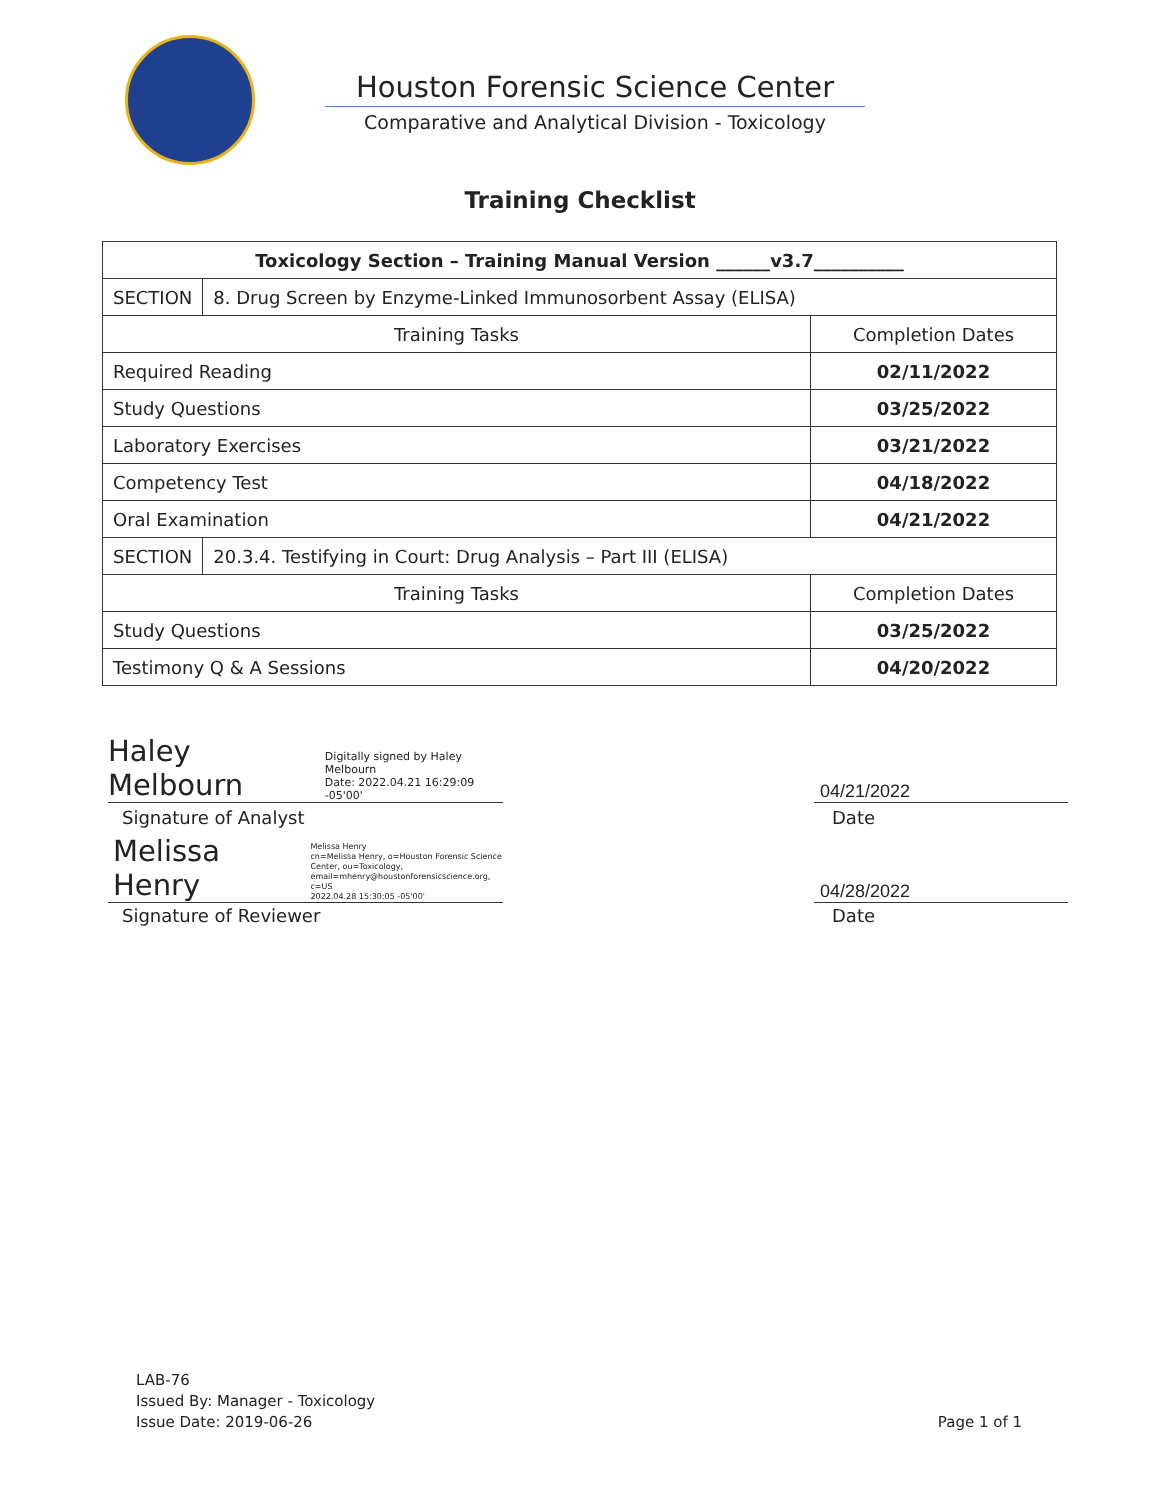Houston Forensic Science Center
Comparative and Analytical Division - Toxicology
Training Checklist
| Toxicology Section – Training Manual Version ______v3.7__________ | | |
| SECTION | 8. Drug Screen by Enzyme-Linked Immunosorbent Assay (ELISA) | |
| Training Tasks | | Completion Dates |
| Required Reading | | 02/11/2022 |
| Study Questions | | 03/25/2022 |
| Laboratory Exercises | | 03/21/2022 |
| Competency Test | | 04/18/2022 |
| Oral Examination | | 04/21/2022 |
| SECTION | 20.3.4. Testifying in Court: Drug Analysis – Part III (ELISA) | |
| Training Tasks | | Completion Dates |
| Study Questions | | 03/25/2022 |
| Testimony Q & A Sessions | | 04/20/2022 |
Haley Melbourn Digitally signed by Haley Melbourn
Date: 2022.04.21 16:29:09 -05'00'
04/21/2022
Signature of Analyst Date
Melissa Henry Melissa Henry
cn=Melissa Henry, o=Houston Forensic Science
Center, ou=Toxicology,
email=mhenry@houstonforensicscience.org, c=US
2022.04.28 15:30:05 -05'00'
04/28/2022
Signature of Reviewer Date
LAB-76
Issued By: Manager - Toxicology
Issue Date: 2019-06-26
Page 1 of 1